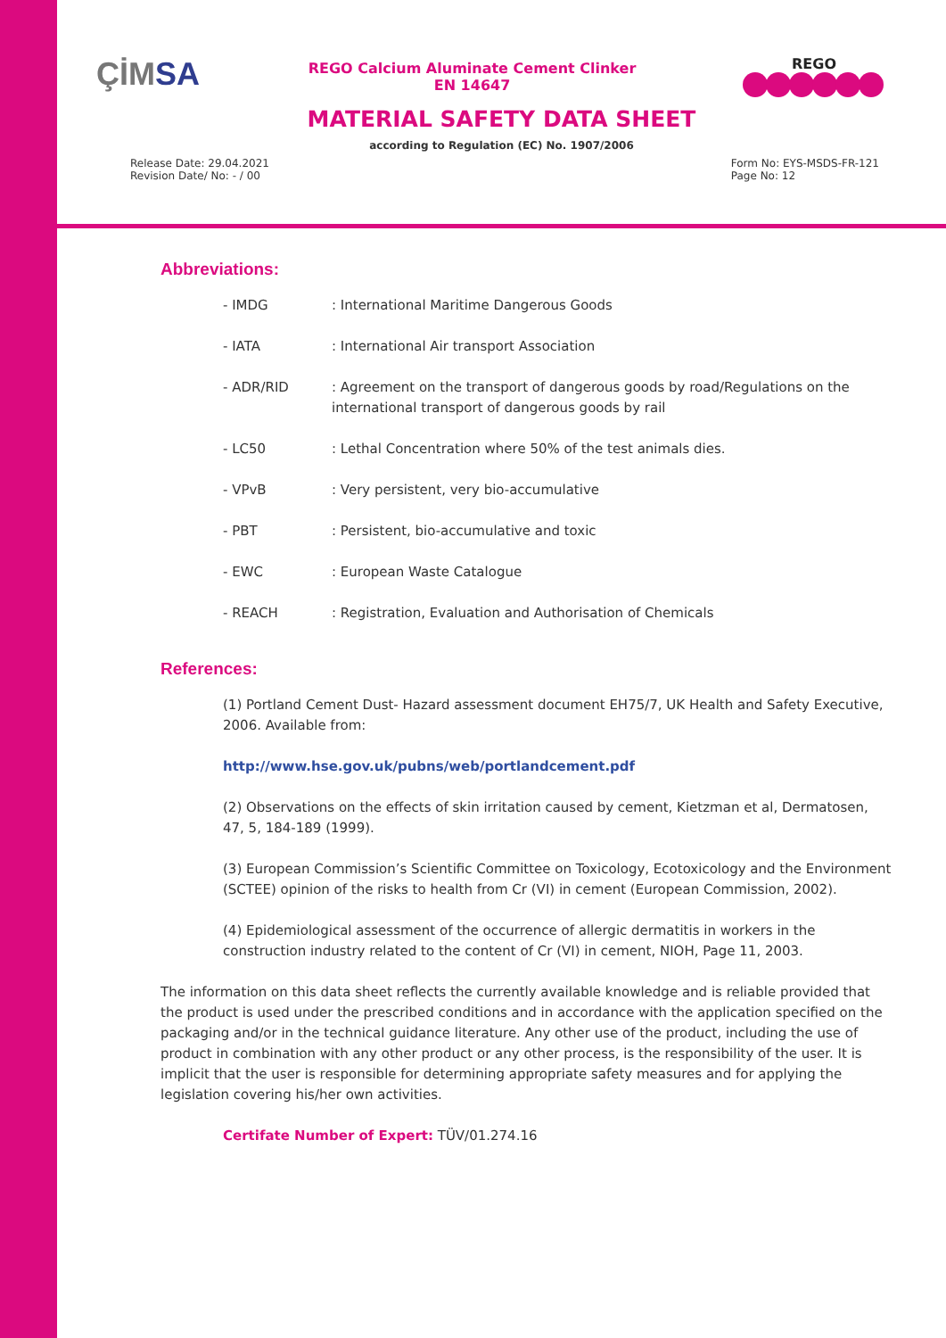ÇİMSA
REGO Calcium Aluminate Cement Clinker
EN 14647
REGO
MATERIAL SAFETY DATA SHEET
according to Regulation (EC) No. 1907/2006
Release Date: 29.04.2021
Revision Date/ No: - / 00
Form No: EYS-MSDS-FR-121
Page No: 12
Abbreviations:
| - IMDG | : International Maritime Dangerous Goods |
| - IATA | : International Air transport Association |
| - ADR/RID | : Agreement on the transport of dangerous goods by road/Regulations on the international transport of dangerous goods by rail |
| - LC50 | : Lethal Concentration where 50% of the test animals dies. |
| - VPvB | : Very persistent, very bio-accumulative |
| - PBT | : Persistent, bio-accumulative and toxic |
| - EWC | : European Waste Catalogue |
| - REACH | : Registration, Evaluation and Authorisation of Chemicals |
References:
(1) Portland Cement Dust- Hazard assessment document EH75/7, UK Health and Safety Executive, 2006. Available from:
http://www.hse.gov.uk/pubns/web/portlandcement.pdf
(2) Observations on the effects of skin irritation caused by cement, Kietzman et al, Dermatosen, 47, 5, 184-189 (1999).
(3) European Commission’s Scientific Committee on Toxicology, Ecotoxicology and the Environment (SCTEE) opinion of the risks to health from Cr (VI) in cement (European Commission, 2002).
(4) Epidemiological assessment of the occurrence of allergic dermatitis in workers in the construction industry related to the content of Cr (VI) in cement, NIOH, Page 11, 2003.
The information on this data sheet reflects the currently available knowledge and is reliable provided that the product is used under the prescribed conditions and in accordance with the application specified on the packaging and/or in the technical guidance literature. Any other use of the product, including the use of product in combination with any other product or any other process, is the responsibility of the user. It is implicit that the user is responsible for determining appropriate safety measures and for applying the legislation covering his/her own activities.
Certifate Number of Expert: TÜV/01.274.16